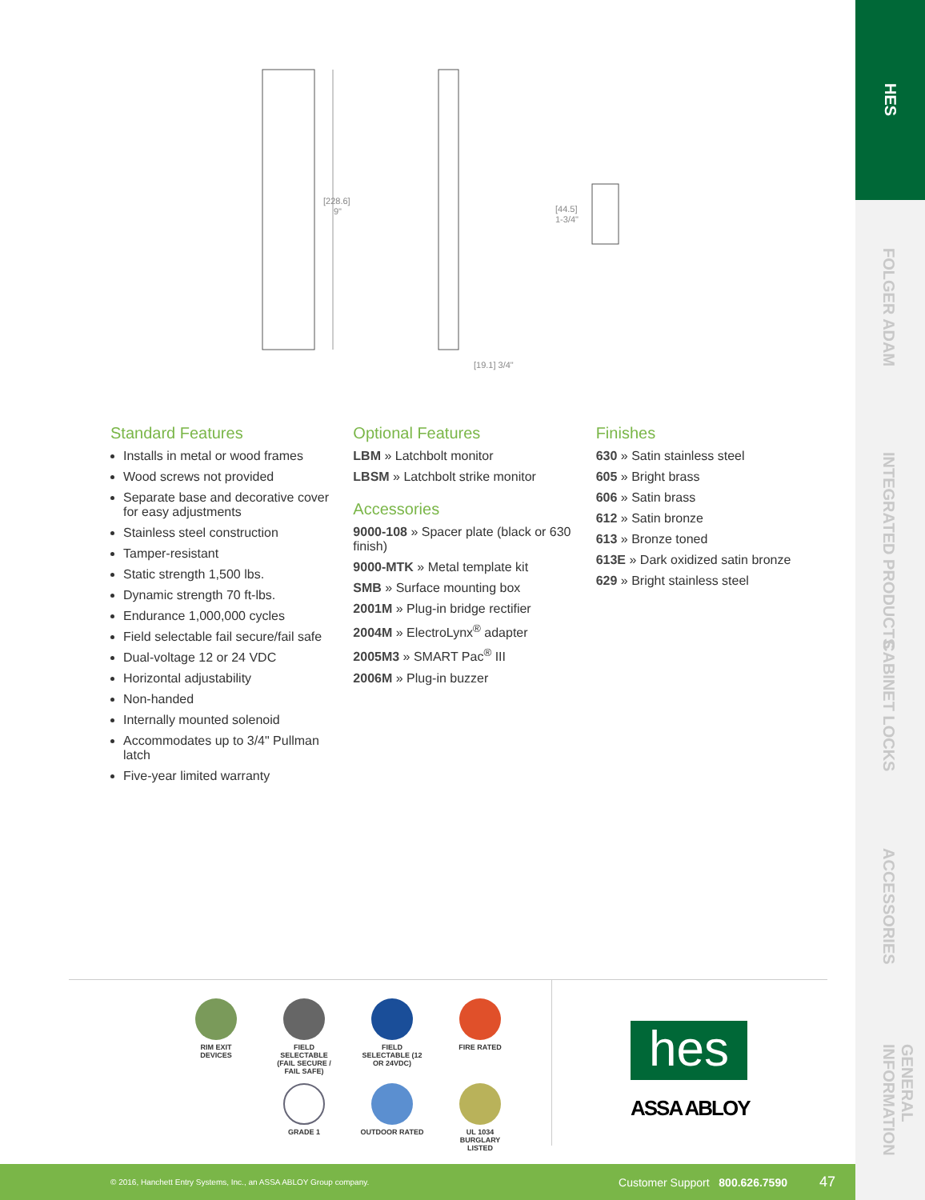[228.6]
9"
[19.1] 3/4"
[44.5]
1-3/4"
HES
FOLGER ADAM
INTEGRATED PRODUCTS
CABINET LOCKS
ACCESSORIES
GENERAL INFORMATION
Standard Features
Installs in metal or wood frames
Wood screws not provided
Separate base and decorative cover for easy adjustments
Stainless steel construction
Tamper-resistant
Static strength 1,500 lbs.
Dynamic strength 70 ft-lbs.
Endurance 1,000,000 cycles
Field selectable fail secure/fail safe
Dual-voltage 12 or 24 VDC
Horizontal adjustability
Non-handed
Internally mounted solenoid
Accommodates up to 3/4" Pullman latch
Five-year limited warranty
Optional Features
LBM » Latchbolt monitor
LBSM » Latchbolt strike monitor
Accessories
9000-108 » Spacer plate (black or 630 finish)
9000-MTK » Metal template kit
SMB » Surface mounting box
2001M » Plug-in bridge rectifier
2004M » ElectroLynx<sup>®</sup> adapter
2005M3 » SMART Pac<sup>®</sup> III
2006M » Plug-in buzzer
Finishes
630 » Satin stainless steel
605 » Bright brass
606 » Satin brass
612 » Satin bronze
613 » Bronze toned
613E » Dark oxidized satin bronze
629 » Bright stainless steel
RIM EXIT DEVICES
FIELD SELECTABLE (FAIL SECURE / FAIL SAFE)
FIELD SELECTABLE (12 OR 24VDC)
FIRE RATED
GRADE 1
OUTDOOR RATED
UL 1034 BURGLARY LISTED
hes
ASSA ABLOY
© 2016, Hanchett Entry Systems, Inc., an ASSA ABLOY Group company. Customer Support 800.626.7590 47